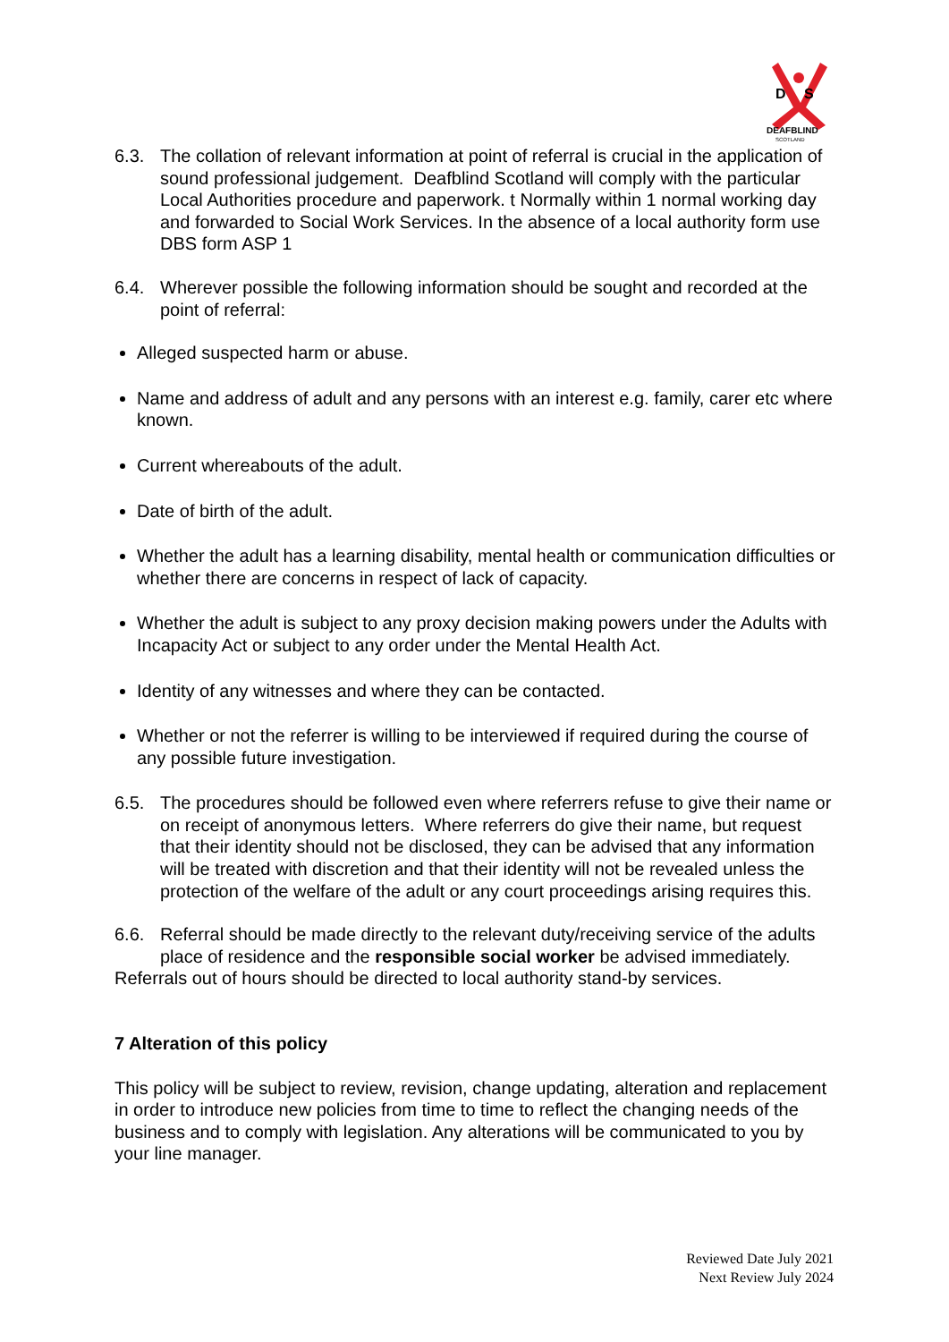D
S
DEAFBLIND
SCOTLAND
6.3. The collation of relevant information at point of referral is crucial in the application of sound professional judgement. Deafblind Scotland will comply with the particular Local Authorities procedure and paperwork. t Normally within 1 normal working day and forwarded to Social Work Services. In the absence of a local authority form use DBS form ASP 1
6.4. Wherever possible the following information should be sought and recorded at the point of referral:
Alleged suspected harm or abuse.
Name and address of adult and any persons with an interest e.g. family, carer etc where known.
Current whereabouts of the adult.
Date of birth of the adult.
Whether the adult has a learning disability, mental health or communication difficulties or whether there are concerns in respect of lack of capacity.
Whether the adult is subject to any proxy decision making powers under the Adults with Incapacity Act or subject to any order under the Mental Health Act.
Identity of any witnesses and where they can be contacted.
Whether or not the referrer is willing to be interviewed if required during the course of any possible future investigation.
6.5. The procedures should be followed even where referrers refuse to give their name or on receipt of anonymous letters. Where referrers do give their name, but request that their identity should not be disclosed, they can be advised that any information will be treated with discretion and that their identity will not be revealed unless the protection of the welfare of the adult or any court proceedings arising requires this.
6.6. Referral should be made directly to the relevant duty/receiving service of the adults place of residence and the responsible social worker be advised immediately.
Referrals out of hours should be directed to local authority stand-by services.
7 Alteration of this policy
This policy will be subject to review, revision, change updating, alteration and replacement in order to introduce new policies from time to time to reflect the changing needs of the business and to comply with legislation. Any alterations will be communicated to you by your line manager.
Reviewed Date July 2021
Next Review July 2024